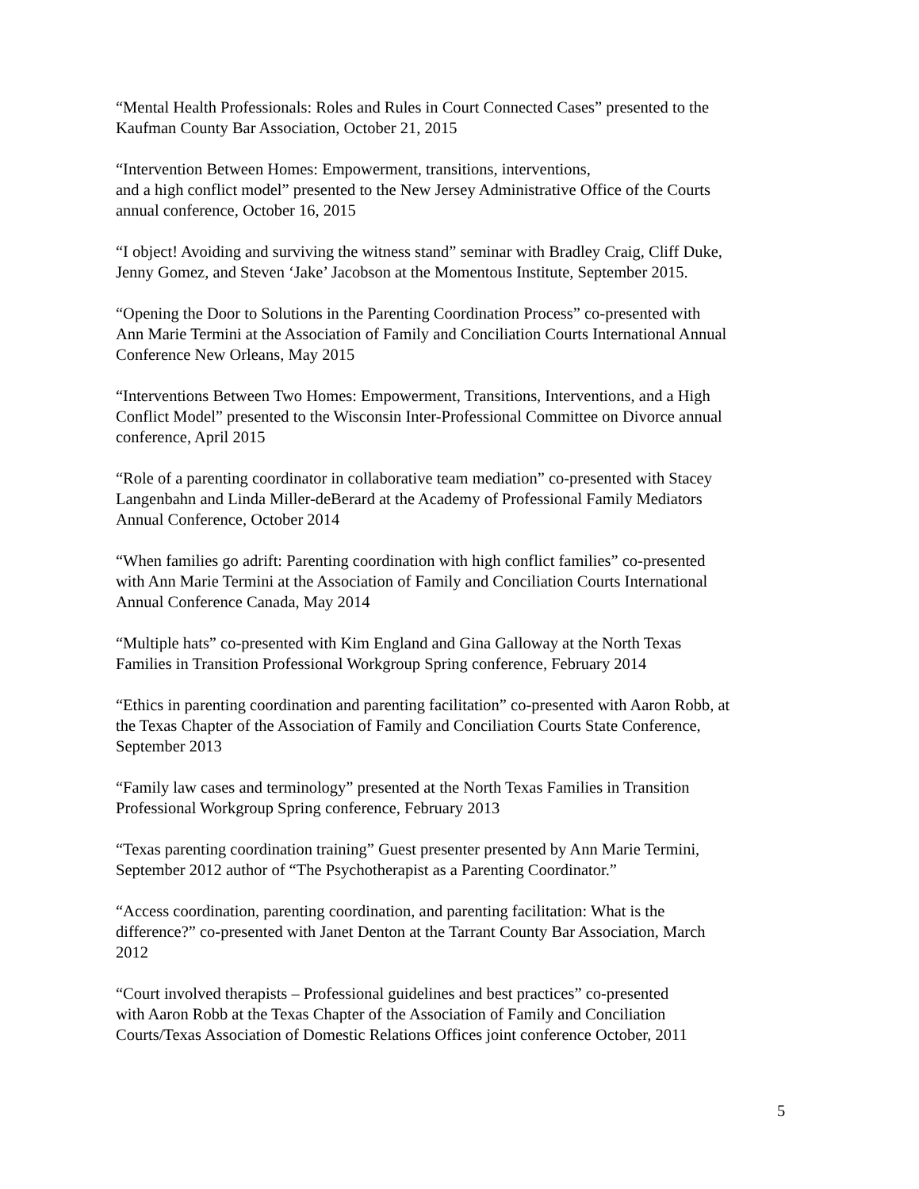“Mental Health Professionals: Roles and Rules in Court Connected Cases” presented to the
Kaufman County Bar Association, October 21, 2015
“Intervention Between Homes: Empowerment, transitions, interventions,
and a high conflict model” presented to the New Jersey Administrative Office of the Courts
annual conference, October 16, 2015
“I object! Avoiding and surviving the witness stand” seminar with Bradley Craig, Cliff Duke,
Jenny Gomez, and Steven ‘Jake’ Jacobson at the Momentous Institute, September 2015.
“Opening the Door to Solutions in the Parenting Coordination Process” co-presented with
Ann Marie Termini at the Association of Family and Conciliation Courts International Annual
Conference New Orleans, May 2015
“Interventions Between Two Homes: Empowerment, Transitions, Interventions, and a High
Conflict Model” presented to the Wisconsin Inter-Professional Committee on Divorce annual
conference, April 2015
“Role of a parenting coordinator in collaborative team mediation” co-presented with Stacey
Langenbahn and Linda Miller-deBerard at the Academy of Professional Family Mediators
Annual Conference, October 2014
“When families go adrift: Parenting coordination with high conflict families” co-presented
with Ann Marie Termini at the Association of Family and Conciliation Courts International
Annual Conference Canada, May 2014
“Multiple hats” co-presented with Kim England and Gina Galloway at the North Texas
Families in Transition Professional Workgroup Spring conference, February 2014
“Ethics in parenting coordination and parenting facilitation” co-presented with Aaron Robb, at
the Texas Chapter of the Association of Family and Conciliation Courts State Conference,
September 2013
“Family law cases and terminology” presented at the North Texas Families in Transition
Professional Workgroup Spring conference, February 2013
“Texas parenting coordination training” Guest presenter presented by Ann Marie Termini,
September 2012 author of “The Psychotherapist as a Parenting Coordinator.”
“Access coordination, parenting coordination, and parenting facilitation: What is the
difference?” co-presented with Janet Denton at the Tarrant County Bar Association, March
2012
“Court involved therapists – Professional guidelines and best practices” co-presented
with Aaron Robb at the Texas Chapter of the Association of Family and Conciliation
Courts/Texas Association of Domestic Relations Offices joint conference October, 2011
5